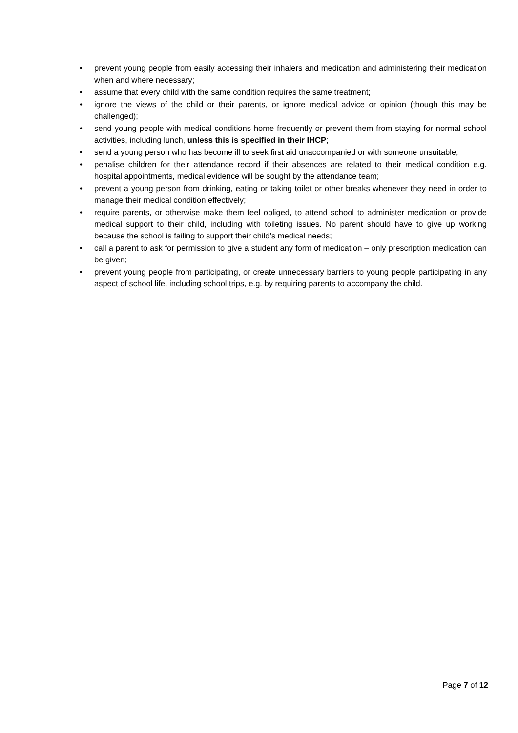• prevent young people from easily accessing their inhalers and medication and administering their medication when and where necessary;
• assume that every child with the same condition requires the same treatment;
• ignore the views of the child or their parents, or ignore medical advice or opinion (though this may be challenged);
• send young people with medical conditions home frequently or prevent them from staying for normal school activities, including lunch, unless this is specified in their IHCP;
• send a young person who has become ill to seek first aid unaccompanied or with someone unsuitable;
• penalise children for their attendance record if their absences are related to their medical condition e.g. hospital appointments, medical evidence will be sought by the attendance team;
• prevent a young person from drinking, eating or taking toilet or other breaks whenever they need in order to manage their medical condition effectively;
• require parents, or otherwise make them feel obliged, to attend school to administer medication or provide medical support to their child, including with toileting issues. No parent should have to give up working because the school is failing to support their child’s medical needs;
• call a parent to ask for permission to give a student any form of medication – only prescription medication can be given;
• prevent young people from participating, or create unnecessary barriers to young people participating in any aspect of school life, including school trips, e.g. by requiring parents to accompany the child.
Page 7 of 12